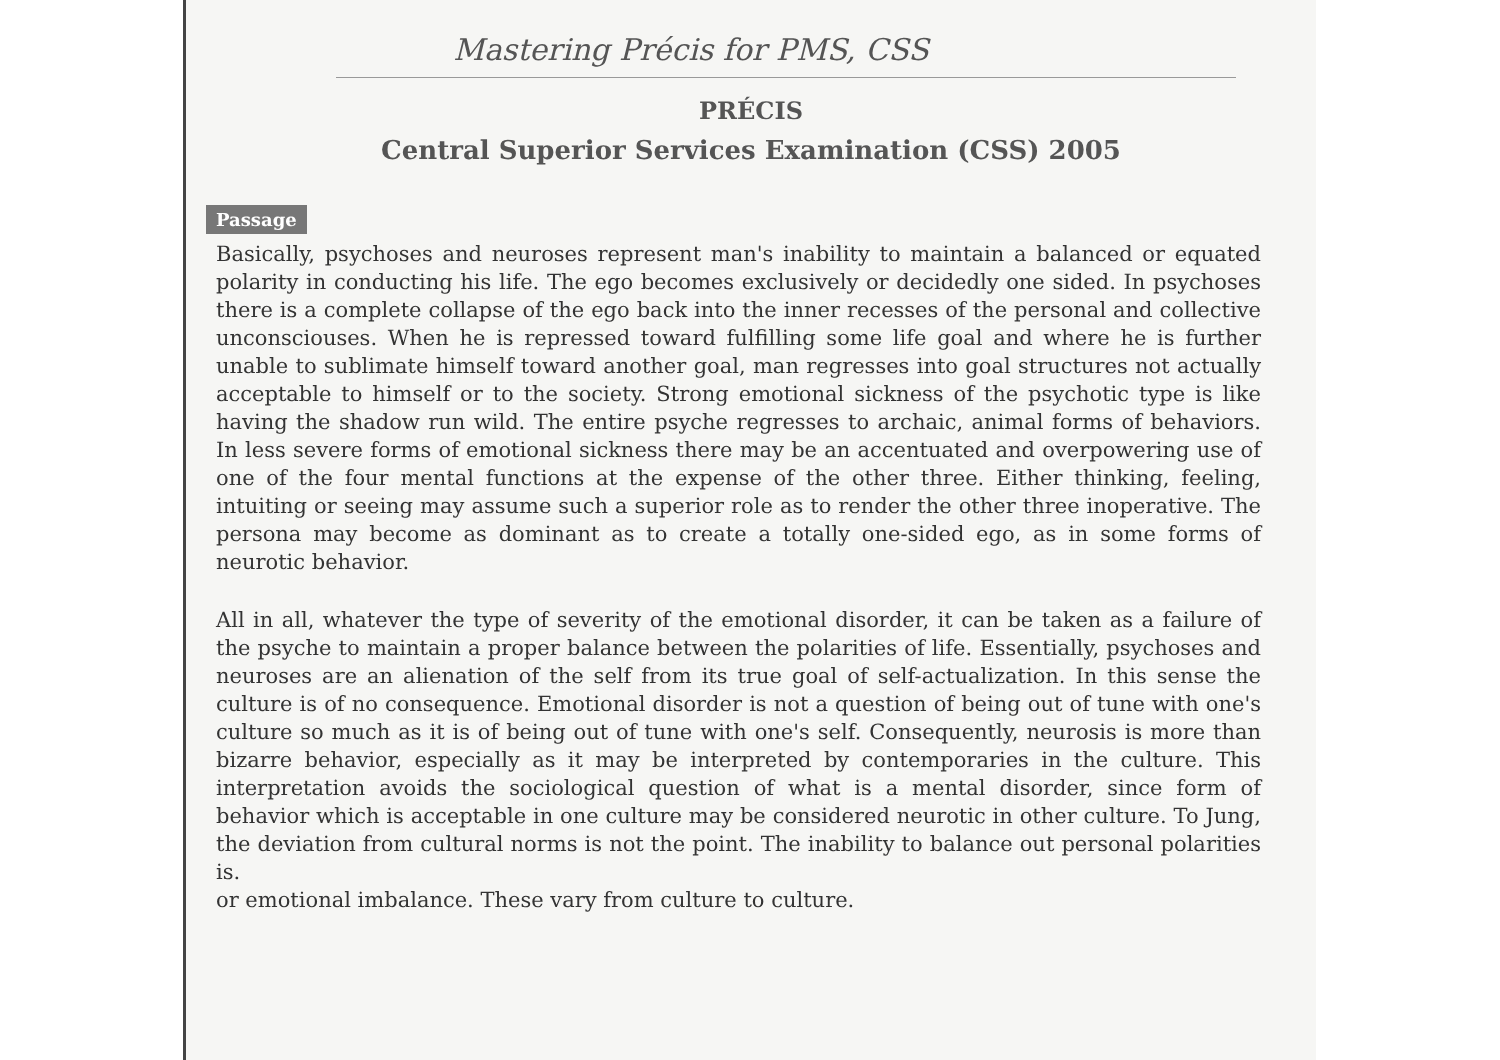Mastering Précis for PMS, CSS
PRÉCIS
Central Superior Services Examination (CSS) 2005
Passage
Basically, psychoses and neuroses represent man's inability to maintain a balanced or equated polarity in conducting his life. The ego becomes exclusively or decidedly one sided. In psychoses there is a complete collapse of the ego back into the inner recesses of the personal and collective unconsciouses. When he is repressed toward fulfilling some life goal and where he is further unable to sublimate himself toward another goal, man regresses into goal structures not actually acceptable to himself or to the society. Strong emotional sickness of the psychotic type is like having the shadow run wild. The entire psyche regresses to archaic, animal forms of behaviors. In less severe forms of emotional sickness there may be an accentuated and overpowering use of one of the four mental functions at the expense of the other three. Either thinking, feeling, intuiting or seeing may assume such a superior role as to render the other three inoperative. The persona may become as dominant as to create a totally one-sided ego, as in some forms of neurotic behavior.
All in all, whatever the type of severity of the emotional disorder, it can be taken as a failure of the psyche to maintain a proper balance between the polarities of life. Essentially, psychoses and neuroses are an alienation of the self from its true goal of self-actualization. In this sense the culture is of no consequence. Emotional disorder is not a question of being out of tune with one's culture so much as it is of being out of tune with one's self. Consequently, neurosis is more than bizarre behavior, especially as it may be interpreted by contemporaries in the culture. This interpretation avoids the sociological question of what is a mental disorder, since form of behavior which is acceptable in one culture may be considered neurotic in other culture. To Jung, the deviation from cultural norms is not the point. The inability to balance out personal polarities is.
or emotional imbalance. These vary from culture to culture.